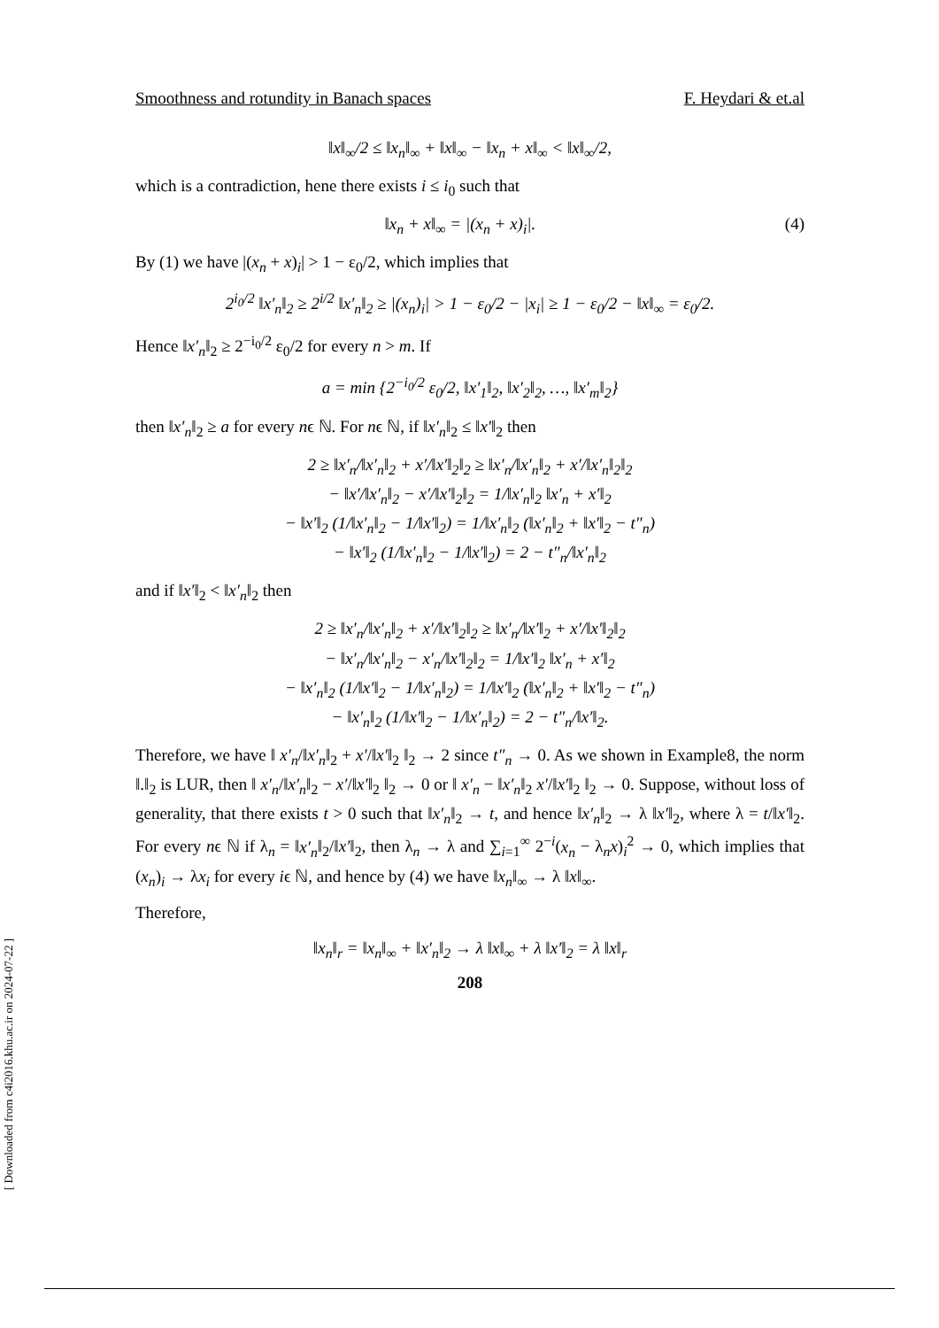[ Downloaded from c4i2016.khu.ac.ir on 2024-07-22 ]
Smoothness and rotundity in Banach spaces F. Heydari & et.al
‖x‖<sub>∞</sub>/2 ≤ ‖x<sub>n</sub>‖<sub>∞</sub> + ‖x‖<sub>∞</sub> − ‖x<sub>n</sub> + x‖<sub>∞</sub> < ‖x‖<sub>∞</sub>/2,
which is a contradiction, hene there exists i ≤ i<sub>0</sub> such that
‖x<sub>n</sub> + x‖<sub>∞</sub> = |(x<sub>n</sub> + x)<sub>i</sub>|. (4)
By (1) we have |(x<sub>n</sub> + x)<sub>i</sub>| > 1 − ε<sub>0</sub>/2, which implies that
2<sup>i<sub>0</sub>/2</sup> ‖x′<sub>n</sub>‖<sub>2</sub> ≥ 2<sup>i/2</sup> ‖x′<sub>n</sub>‖<sub>2</sub> ≥ |(x<sub>n</sub>)<sub>i</sub>| > 1 − ε<sub>0</sub>/2 − |x<sub>i</sub>| ≥ 1 − ε<sub>0</sub>/2 − ‖x‖<sub>∞</sub> = ε<sub>0</sub>/2.
Hence ‖x′<sub>n</sub>‖<sub>2</sub> ≥ 2<sup>−i<sub>0</sub>/2</sup> ε<sub>0</sub>/2 for every n > m. If
a = min {2<sup>−i<sub>0</sub>/2</sup> ε<sub>0</sub>/2, ‖x′<sub>1</sub>‖<sub>2</sub>, ‖x′<sub>2</sub>‖<sub>2</sub>, …, ‖x′<sub>m</sub>‖<sub>2</sub>}
then ‖x′<sub>n</sub>‖<sub>2</sub> ≥ a for every nϵ ℕ. For nϵ ℕ, if ‖x′<sub>n</sub>‖<sub>2</sub> ≤ ‖x′‖<sub>2</sub> then
2 ≥ ‖x′<sub>n</sub>/‖x′<sub>n</sub>‖<sub>2</sub> + x′/‖x′‖<sub>2</sub>‖<sub>2</sub> ≥ ‖x′<sub>n</sub>/‖x′<sub>n</sub>‖<sub>2</sub> + x′/‖x′<sub>n</sub>‖<sub>2</sub>‖<sub>2</sub>
− ‖x′/‖x′<sub>n</sub>‖<sub>2</sub> − x′/‖x′‖<sub>2</sub>‖<sub>2</sub> = 1/‖x′<sub>n</sub>‖<sub>2</sub> ‖x′<sub>n</sub> + x′‖<sub>2</sub>
− ‖x′‖<sub>2</sub> (1/‖x′<sub>n</sub>‖<sub>2</sub> − 1/‖x′‖<sub>2</sub>) = 1/‖x′<sub>n</sub>‖<sub>2</sub> (‖x′<sub>n</sub>‖<sub>2</sub> + ‖x′‖<sub>2</sub> − t″<sub>n</sub>)
− ‖x′‖<sub>2</sub> (1/‖x′<sub>n</sub>‖<sub>2</sub> − 1/‖x′‖<sub>2</sub>) = 2 − t″<sub>n</sub>/‖x′<sub>n</sub>‖<sub>2</sub>
and if ‖x′‖<sub>2</sub> < ‖x′<sub>n</sub>‖<sub>2</sub> then
2 ≥ ‖x′<sub>n</sub>/‖x′<sub>n</sub>‖<sub>2</sub> + x′/‖x′‖<sub>2</sub>‖<sub>2</sub> ≥ ‖x′<sub>n</sub>/‖x′‖<sub>2</sub> + x′/‖x′‖<sub>2</sub>‖<sub>2</sub>
− ‖x′<sub>n</sub>/‖x′<sub>n</sub>‖<sub>2</sub> − x′<sub>n</sub>/‖x′‖<sub>2</sub>‖<sub>2</sub> = 1/‖x′‖<sub>2</sub> ‖x′<sub>n</sub> + x′‖<sub>2</sub>
− ‖x′<sub>n</sub>‖<sub>2</sub> (1/‖x′‖<sub>2</sub> − 1/‖x′<sub>n</sub>‖<sub>2</sub>) = 1/‖x′‖<sub>2</sub> (‖x′<sub>n</sub>‖<sub>2</sub> + ‖x′‖<sub>2</sub> − t″<sub>n</sub>)
− ‖x′<sub>n</sub>‖<sub>2</sub> (1/‖x′‖<sub>2</sub> − 1/‖x′<sub>n</sub>‖<sub>2</sub>) = 2 − t″<sub>n</sub>/‖x′‖<sub>2</sub>.
Therefore, we have ‖ x′<sub>n</sub>/‖x′<sub>n</sub>‖<sub>2</sub> + x′/‖x′‖<sub>2</sub> ‖<sub>2</sub> → 2 since t″<sub>n</sub> → 0. As we shown in Example8, the norm ‖.‖<sub>2</sub> is LUR, then ‖ x′<sub>n</sub>/‖x′<sub>n</sub>‖<sub>2</sub> − x′/‖x′‖<sub>2</sub> ‖<sub>2</sub> → 0 or ‖ x′<sub>n</sub> − ‖x′<sub>n</sub>‖<sub>2</sub> x′/‖x′‖<sub>2</sub> ‖<sub>2</sub> → 0. Suppose, without loss of generality, that there exists t > 0 such that ‖x′<sub>n</sub>‖<sub>2</sub> → t, and hence ‖x′<sub>n</sub>‖<sub>2</sub> → λ ‖x′‖<sub>2</sub>, where λ = t/‖x′‖<sub>2</sub>. For every nϵ ℕ if λ<sub>n</sub> = ‖x′<sub>n</sub>‖<sub>2</sub>/‖x′‖<sub>2</sub>, then λ<sub>n</sub> → λ and ∑<sub>i=1</sub><sup>∞</sup> 2<sup>−i</sup>(x<sub>n</sub> − λ<sub>n</sub>x)<sub>i</sub><sup>2</sup> → 0, which implies that (x<sub>n</sub>)<sub>i</sub> → λx<sub>i</sub> for every iϵ ℕ, and hence by (4) we have ‖x<sub>n</sub>‖<sub>∞</sub> → λ ‖x‖<sub>∞</sub>.
Therefore,
‖x<sub>n</sub>‖<sub>r</sub> = ‖x<sub>n</sub>‖<sub>∞</sub> + ‖x′<sub>n</sub>‖<sub>2</sub> → λ ‖x‖<sub>∞</sub> + λ ‖x′‖<sub>2</sub> = λ ‖x‖<sub>r</sub>
208